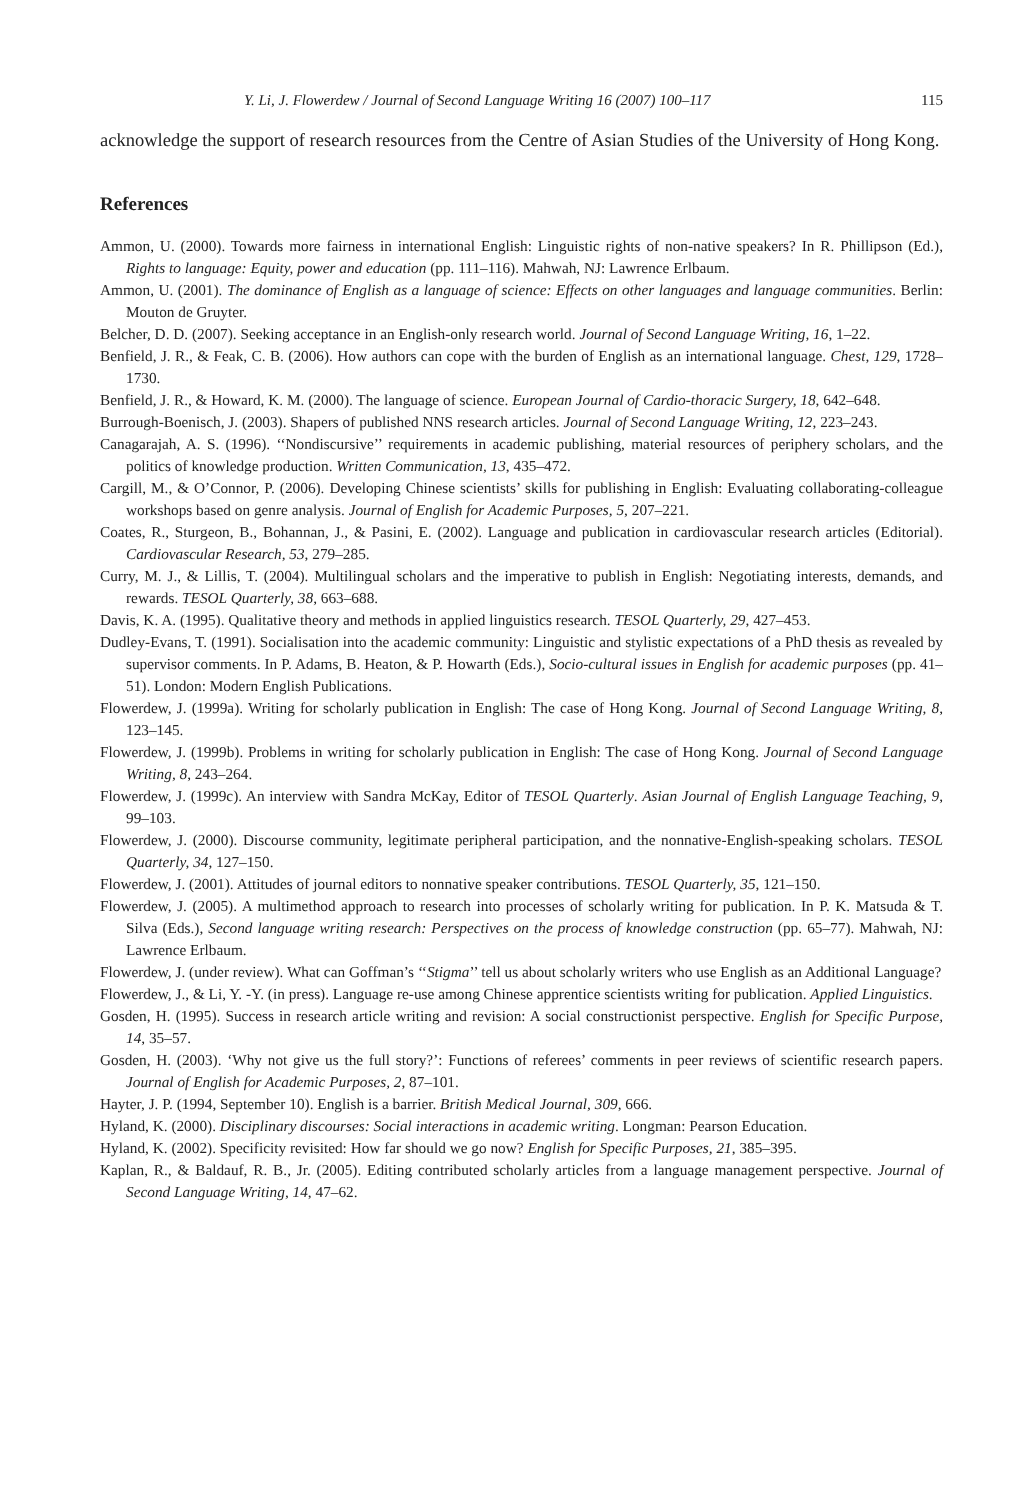Y. Li, J. Flowerdew / Journal of Second Language Writing 16 (2007) 100–117 115
acknowledge the support of research resources from the Centre of Asian Studies of the University of Hong Kong.
References
Ammon, U. (2000). Towards more fairness in international English: Linguistic rights of non-native speakers? In R. Phillipson (Ed.), Rights to language: Equity, power and education (pp. 111–116). Mahwah, NJ: Lawrence Erlbaum.
Ammon, U. (2001). The dominance of English as a language of science: Effects on other languages and language communities. Berlin: Mouton de Gruyter.
Belcher, D. D. (2007). Seeking acceptance in an English-only research world. Journal of Second Language Writing, 16, 1–22.
Benfield, J. R., & Feak, C. B. (2006). How authors can cope with the burden of English as an international language. Chest, 129, 1728–1730.
Benfield, J. R., & Howard, K. M. (2000). The language of science. European Journal of Cardio-thoracic Surgery, 18, 642–648.
Burrough-Boenisch, J. (2003). Shapers of published NNS research articles. Journal of Second Language Writing, 12, 223–243.
Canagarajah, A. S. (1996). ‘‘Nondiscursive’’ requirements in academic publishing, material resources of periphery scholars, and the politics of knowledge production. Written Communication, 13, 435–472.
Cargill, M., & O’Connor, P. (2006). Developing Chinese scientists’ skills for publishing in English: Evaluating collaborating-colleague workshops based on genre analysis. Journal of English for Academic Purposes, 5, 207–221.
Coates, R., Sturgeon, B., Bohannan, J., & Pasini, E. (2002). Language and publication in cardiovascular research articles (Editorial). Cardiovascular Research, 53, 279–285.
Curry, M. J., & Lillis, T. (2004). Multilingual scholars and the imperative to publish in English: Negotiating interests, demands, and rewards. TESOL Quarterly, 38, 663–688.
Davis, K. A. (1995). Qualitative theory and methods in applied linguistics research. TESOL Quarterly, 29, 427–453.
Dudley-Evans, T. (1991). Socialisation into the academic community: Linguistic and stylistic expectations of a PhD thesis as revealed by supervisor comments. In P. Adams, B. Heaton, & P. Howarth (Eds.), Socio-cultural issues in English for academic purposes (pp. 41–51). London: Modern English Publications.
Flowerdew, J. (1999a). Writing for scholarly publication in English: The case of Hong Kong. Journal of Second Language Writing, 8, 123–145.
Flowerdew, J. (1999b). Problems in writing for scholarly publication in English: The case of Hong Kong. Journal of Second Language Writing, 8, 243–264.
Flowerdew, J. (1999c). An interview with Sandra McKay, Editor of TESOL Quarterly. Asian Journal of English Language Teaching, 9, 99–103.
Flowerdew, J. (2000). Discourse community, legitimate peripheral participation, and the nonnative-English-speaking scholars. TESOL Quarterly, 34, 127–150.
Flowerdew, J. (2001). Attitudes of journal editors to nonnative speaker contributions. TESOL Quarterly, 35, 121–150.
Flowerdew, J. (2005). A multimethod approach to research into processes of scholarly writing for publication. In P. K. Matsuda & T. Silva (Eds.), Second language writing research: Perspectives on the process of knowledge construction (pp. 65–77). Mahwah, NJ: Lawrence Erlbaum.
Flowerdew, J. (under review). What can Goffman’s ‘‘Stigma’’ tell us about scholarly writers who use English as an Additional Language?
Flowerdew, J., & Li, Y. -Y. (in press). Language re-use among Chinese apprentice scientists writing for publication. Applied Linguistics.
Gosden, H. (1995). Success in research article writing and revision: A social constructionist perspective. English for Specific Purpose, 14, 35–57.
Gosden, H. (2003). ‘Why not give us the full story?’: Functions of referees’ comments in peer reviews of scientific research papers. Journal of English for Academic Purposes, 2, 87–101.
Hayter, J. P. (1994, September 10). English is a barrier. British Medical Journal, 309, 666.
Hyland, K. (2000). Disciplinary discourses: Social interactions in academic writing. Longman: Pearson Education.
Hyland, K. (2002). Specificity revisited: How far should we go now? English for Specific Purposes, 21, 385–395.
Kaplan, R., & Baldauf, R. B., Jr. (2005). Editing contributed scholarly articles from a language management perspective. Journal of Second Language Writing, 14, 47–62.